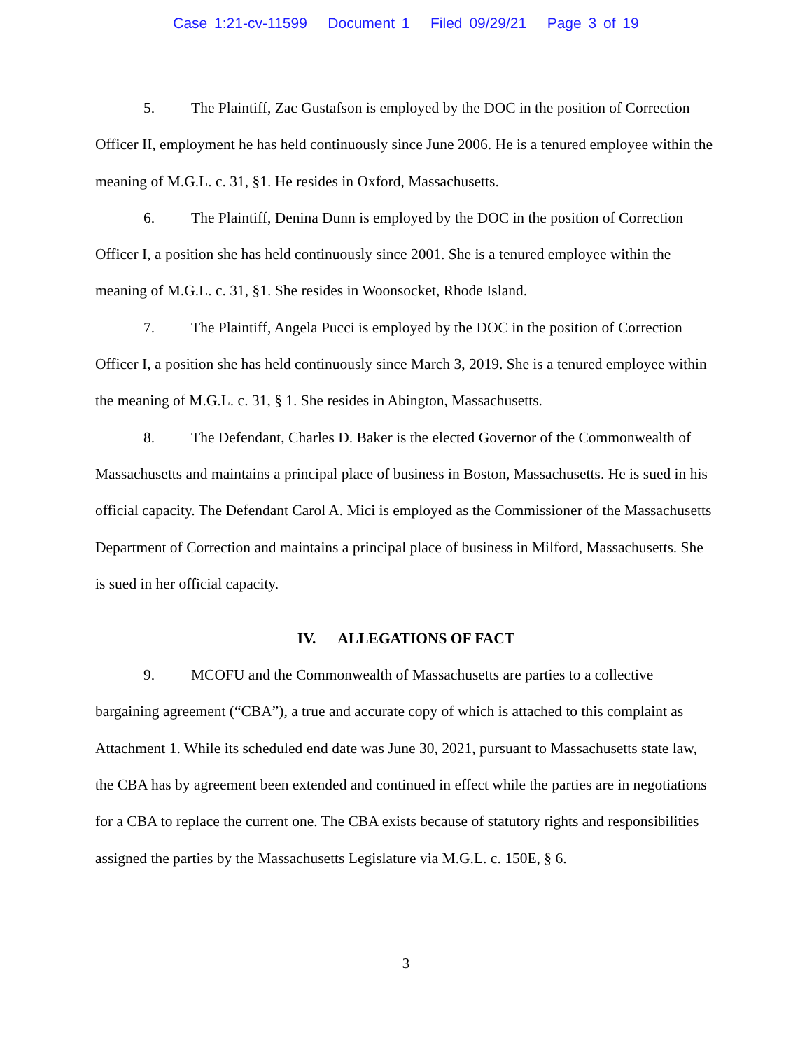Case 1:21-cv-11599 Document 1 Filed 09/29/21 Page 3 of 19
5. The Plaintiff, Zac Gustafson is employed by the DOC in the position of Correction Officer II, employment he has held continuously since June 2006. He is a tenured employee within the meaning of M.G.L. c. 31, §1. He resides in Oxford, Massachusetts.
6. The Plaintiff, Denina Dunn is employed by the DOC in the position of Correction Officer I, a position she has held continuously since 2001. She is a tenured employee within the meaning of M.G.L. c. 31, §1. She resides in Woonsocket, Rhode Island.
7. The Plaintiff, Angela Pucci is employed by the DOC in the position of Correction Officer I, a position she has held continuously since March 3, 2019. She is a tenured employee within the meaning of M.G.L. c. 31, § 1. She resides in Abington, Massachusetts.
8. The Defendant, Charles D. Baker is the elected Governor of the Commonwealth of Massachusetts and maintains a principal place of business in Boston, Massachusetts. He is sued in his official capacity. The Defendant Carol A. Mici is employed as the Commissioner of the Massachusetts Department of Correction and maintains a principal place of business in Milford, Massachusetts. She is sued in her official capacity.
IV. ALLEGATIONS OF FACT
9. MCOFU and the Commonwealth of Massachusetts are parties to a collective bargaining agreement (“CBA”), a true and accurate copy of which is attached to this complaint as Attachment 1. While its scheduled end date was June 30, 2021, pursuant to Massachusetts state law, the CBA has by agreement been extended and continued in effect while the parties are in negotiations for a CBA to replace the current one. The CBA exists because of statutory rights and responsibilities assigned the parties by the Massachusetts Legislature via M.G.L. c. 150E, § 6.
3